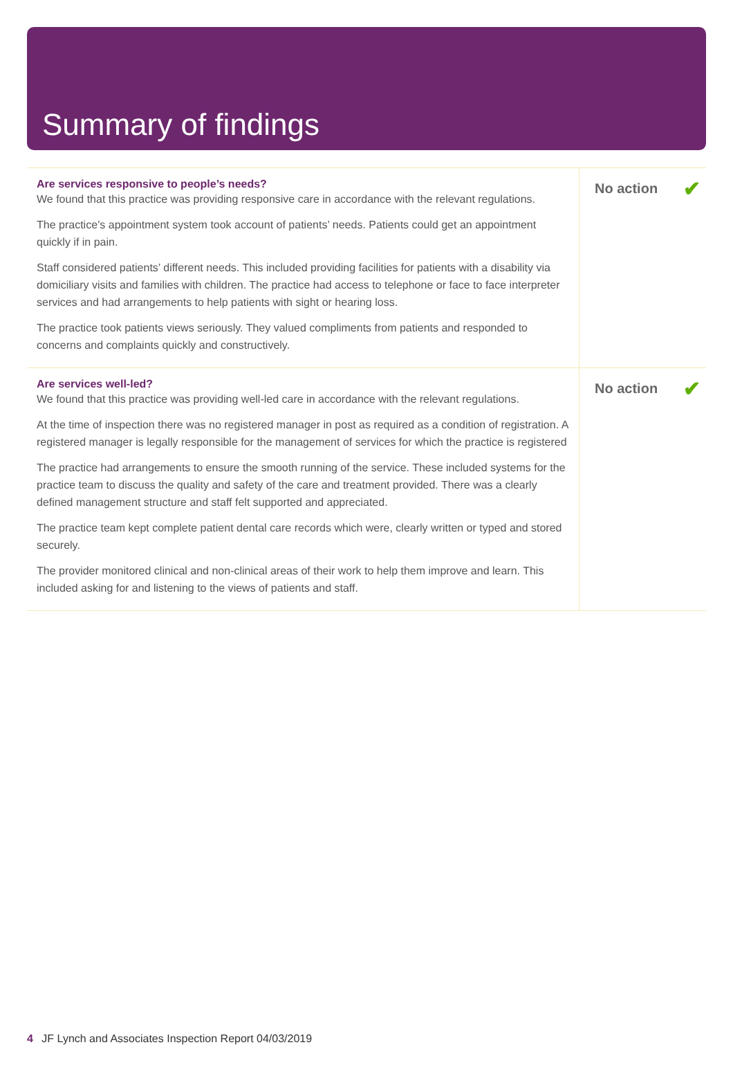Summary of findings
| Are services responsive to people’s needs? We found that this practice was providing responsive care in accordance with the relevant regulations. The practice’s appointment system took account of patients’ needs. Patients could get an appointment quickly if in pain. Staff considered patients’ different needs. This included providing facilities for patients with a disability via domiciliary visits and families with children. The practice had access to telephone or face to face interpreter services and had arrangements to help patients with sight or hearing loss. The practice took patients views seriously. They valued compliments from patients and responded to concerns and complaints quickly and constructively. | No action ✔ |
| Are services well-led? We found that this practice was providing well-led care in accordance with the relevant regulations. At the time of inspection there was no registered manager in post as required as a condition of registration. A registered manager is legally responsible for the management of services for which the practice is registered The practice had arrangements to ensure the smooth running of the service. These included systems for the practice team to discuss the quality and safety of the care and treatment provided. There was a clearly defined management structure and staff felt supported and appreciated. The practice team kept complete patient dental care records which were, clearly written or typed and stored securely. The provider monitored clinical and non-clinical areas of their work to help them improve and learn. This included asking for and listening to the views of patients and staff. | No action ✔ |
4 JF Lynch and Associates Inspection Report 04/03/2019